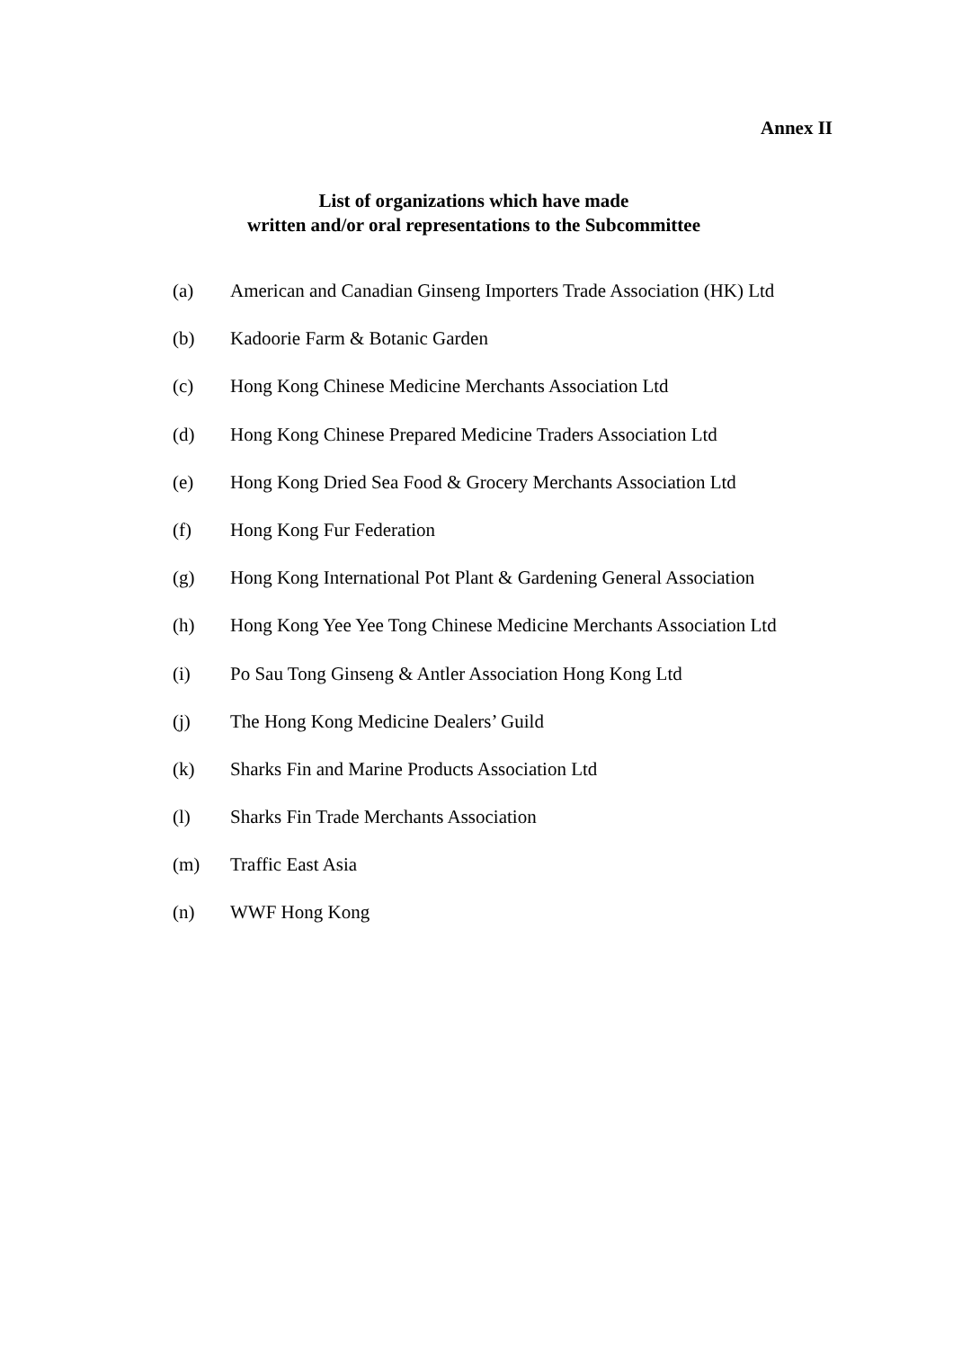Annex II
List of organizations which have made
written and/or oral representations to the Subcommittee
(a) American and Canadian Ginseng Importers Trade Association (HK) Ltd
(b) Kadoorie Farm & Botanic Garden
(c) Hong Kong Chinese Medicine Merchants Association Ltd
(d) Hong Kong Chinese Prepared Medicine Traders Association Ltd
(e) Hong Kong Dried Sea Food & Grocery Merchants Association Ltd
(f) Hong Kong Fur Federation
(g) Hong Kong International Pot Plant & Gardening General Association
(h) Hong Kong Yee Yee Tong Chinese Medicine Merchants Association Ltd
(i) Po Sau Tong Ginseng & Antler Association Hong Kong Ltd
(j) The Hong Kong Medicine Dealers’ Guild
(k) Sharks Fin and Marine Products Association Ltd
(l) Sharks Fin Trade Merchants Association
(m) Traffic East Asia
(n) WWF Hong Kong